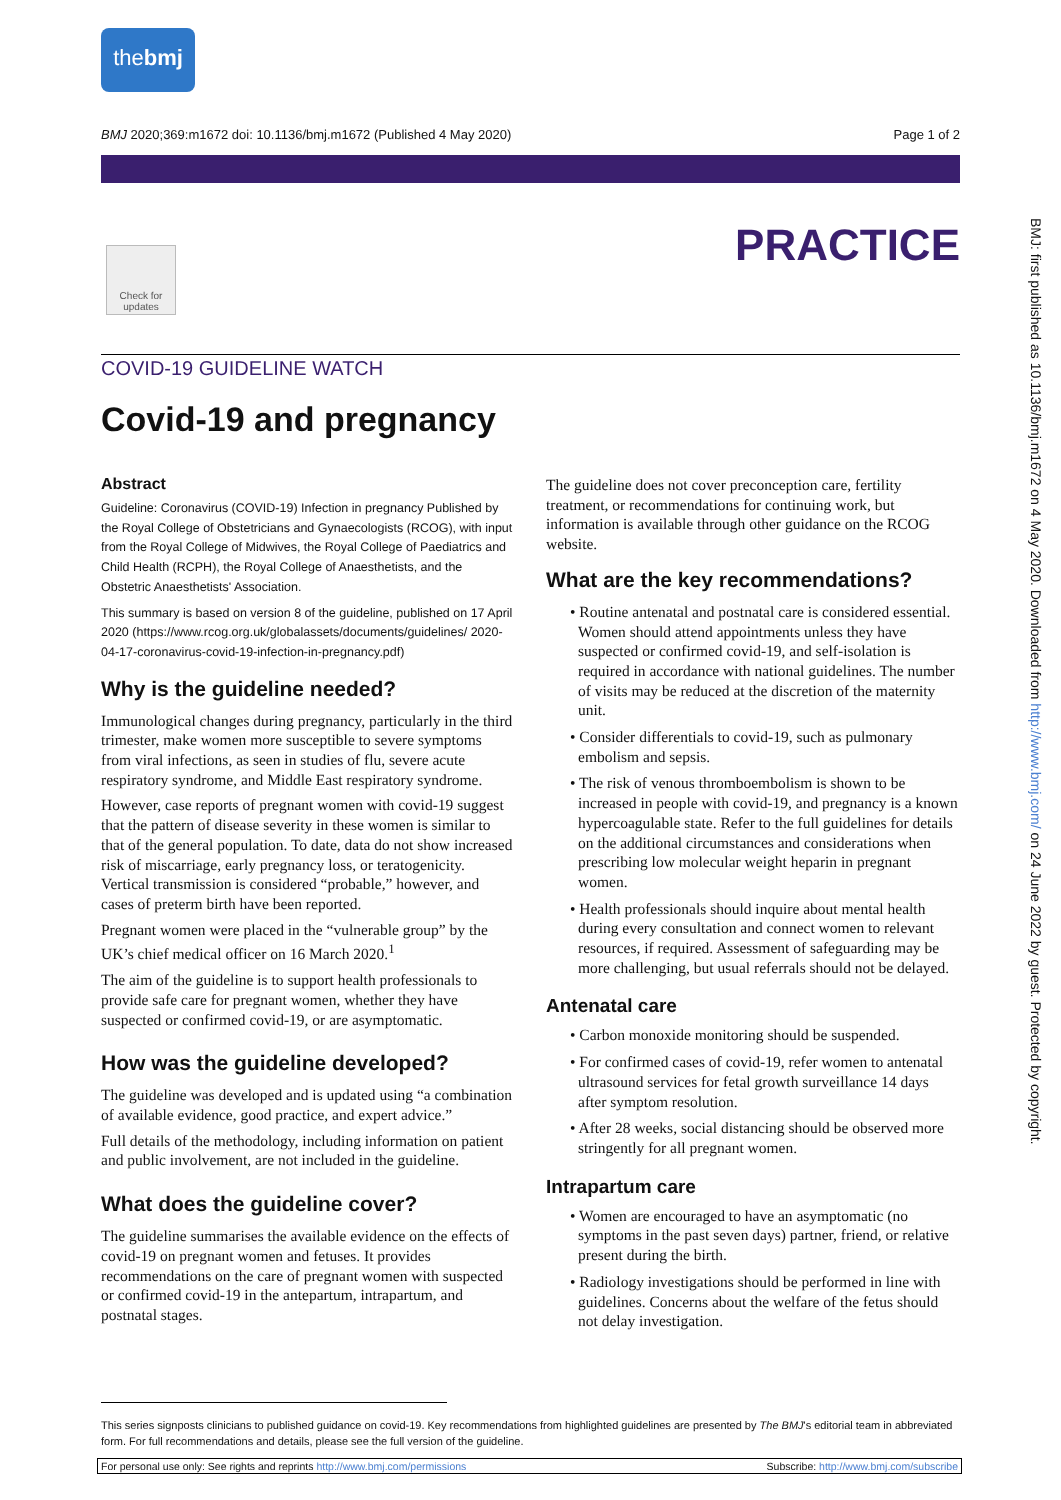thebmj
BMJ 2020;369:m1672 doi: 10.1136/bmj.m1672 (Published 4 May 2020) Page 1 of 2
PRACTICE
Check for updates
COVID-19 GUIDELINE WATCH
Covid-19 and pregnancy
Abstract
Guideline: Coronavirus (COVID-19) Infection in pregnancy Published by the Royal College of Obstetricians and Gynaecologists (RCOG), with input from the Royal College of Midwives, the Royal College of Paediatrics and Child Health (RCPH), the Royal College of Anaesthetists, and the Obstetric Anaesthetists' Association.
This summary is based on version 8 of the guideline, published on 17 April 2020 (https://www.rcog.org.uk/globalassets/documents/guidelines/ 2020-04-17-coronavirus-covid-19-infection-in-pregnancy.pdf)
Why is the guideline needed?
Immunological changes during pregnancy, particularly in the third trimester, make women more susceptible to severe symptoms from viral infections, as seen in studies of flu, severe acute respiratory syndrome, and Middle East respiratory syndrome.
However, case reports of pregnant women with covid-19 suggest that the pattern of disease severity in these women is similar to that of the general population. To date, data do not show increased risk of miscarriage, early pregnancy loss, or teratogenicity. Vertical transmission is considered “probable,” however, and cases of preterm birth have been reported.
Pregnant women were placed in the “vulnerable group” by the UK’s chief medical officer on 16 March 2020.<sup>1</sup>
The aim of the guideline is to support health professionals to provide safe care for pregnant women, whether they have suspected or confirmed covid-19, or are asymptomatic.
How was the guideline developed?
The guideline was developed and is updated using “a combination of available evidence, good practice, and expert advice.”
Full details of the methodology, including information on patient and public involvement, are not included in the guideline.
What does the guideline cover?
The guideline summarises the available evidence on the effects of covid-19 on pregnant women and fetuses. It provides recommendations on the care of pregnant women with suspected or confirmed covid-19 in the antepartum, intrapartum, and postnatal stages.
The guideline does not cover preconception care, fertility treatment, or recommendations for continuing work, but information is available through other guidance on the RCOG website.
What are the key recommendations?
• Routine antenatal and postnatal care is considered essential. Women should attend appointments unless they have suspected or confirmed covid-19, and self-isolation is required in accordance with national guidelines. The number of visits may be reduced at the discretion of the maternity unit.
• Consider differentials to covid-19, such as pulmonary embolism and sepsis.
• The risk of venous thromboembolism is shown to be increased in people with covid-19, and pregnancy is a known hypercoagulable state. Refer to the full guidelines for details on the additional circumstances and considerations when prescribing low molecular weight heparin in pregnant women.
• Health professionals should inquire about mental health during every consultation and connect women to relevant resources, if required. Assessment of safeguarding may be more challenging, but usual referrals should not be delayed.
Antenatal care
• Carbon monoxide monitoring should be suspended.
• For confirmed cases of covid-19, refer women to antenatal ultrasound services for fetal growth surveillance 14 days after symptom resolution.
• After 28 weeks, social distancing should be observed more stringently for all pregnant women.
Intrapartum care
• Women are encouraged to have an asymptomatic (no symptoms in the past seven days) partner, friend, or relative present during the birth.
• Radiology investigations should be performed in line with guidelines. Concerns about the welfare of the fetus should not delay investigation.
BMJ: first published as 10.1136/bmj.m1672 on 4 May 2020. Downloaded from http://www.bmj.com/ on 24 June 2022 by guest. Protected by copyright.
This series signposts clinicians to published guidance on covid-19. Key recommendations from highlighted guidelines are presented by The BMJ's editorial team in abbreviated form. For full recommendations and details, please see the full version of the guideline.
For personal use only: See rights and reprints http://www.bmj.com/permissions Subscribe: http://www.bmj.com/subscribe